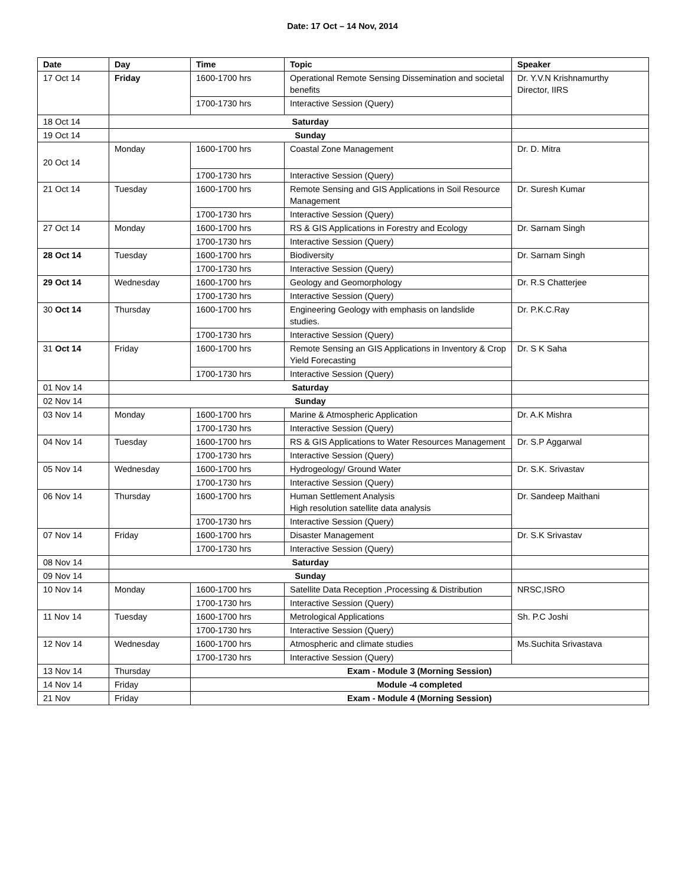Date: 17 Oct – 14 Nov, 2014
| Date | Day | Time | Topic | Speaker |
| --- | --- | --- | --- | --- |
| 17 Oct 14 | Friday | 1600-1700 hrs | Operational Remote Sensing Dissemination and societal benefits | Dr. Y.V.N Krishnamurthy Director, IIRS |
| | | 1700-1730 hrs | Interactive Session (Query) | |
| 18 Oct 14 | Saturday | | | |
| 19 Oct 14 | Sunday | | | |
| 20 Oct 14 | Monday | 1600-1700 hrs | Coastal Zone Management | Dr. D. Mitra |
| | | 1700-1730 hrs | Interactive Session (Query) | |
| 21 Oct 14 | Tuesday | 1600-1700 hrs | Remote Sensing and GIS Applications in Soil Resource Management | Dr. Suresh Kumar |
| | | 1700-1730 hrs | Interactive Session (Query) | |
| 27 Oct 14 | Monday | 1600-1700 hrs | RS & GIS Applications in Forestry and Ecology | Dr. Sarnam Singh |
| | | 1700-1730 hrs | Interactive Session (Query) | |
| 28 Oct 14 | Tuesday | 1600-1700 hrs | Biodiversity | Dr. Sarnam Singh |
| | | 1700-1730 hrs | Interactive Session (Query) | |
| 29 Oct 14 | Wednesday | 1600-1700 hrs | Geology and Geomorphology | Dr. R.S Chatterjee |
| | | 1700-1730 hrs | Interactive Session (Query) | |
| 30 Oct 14 | Thursday | 1600-1700 hrs | Engineering Geology with emphasis on landslide studies. | Dr. P.K.C.Ray |
| | | 1700-1730 hrs | Interactive Session (Query) | |
| 31 Oct 14 | Friday | 1600-1700 hrs | Remote Sensing an GIS Applications in Inventory & Crop Yield Forecasting | Dr. S K Saha |
| | | 1700-1730 hrs | Interactive Session (Query) | |
| 01 Nov 14 | Saturday | | | |
| 02 Nov 14 | Sunday | | | |
| 03 Nov 14 | Monday | 1600-1700 hrs | Marine & Atmospheric Application | Dr. A.K Mishra |
| | | 1700-1730 hrs | Interactive Session (Query) | |
| 04 Nov 14 | Tuesday | 1600-1700 hrs | RS & GIS Applications to Water Resources Management | Dr. S.P Aggarwal |
| | | 1700-1730 hrs | Interactive Session (Query) | |
| 05 Nov 14 | Wednesday | 1600-1700 hrs | Hydrogeology/ Ground Water | Dr. S.K. Srivastav |
| | | 1700-1730 hrs | Interactive Session (Query) | |
| 06 Nov 14 | Thursday | 1600-1700 hrs | Human Settlement Analysis High resolution satellite data analysis | Dr. Sandeep Maithani |
| | | 1700-1730 hrs | Interactive Session (Query) | |
| 07 Nov 14 | Friday | 1600-1700 hrs | Disaster Management | Dr. S.K Srivastav |
| | | 1700-1730 hrs | Interactive Session (Query) | |
| 08 Nov 14 | Saturday | | | |
| 09 Nov 14 | Sunday | | | |
| 10 Nov 14 | Monday | 1600-1700 hrs | Satellite Data Reception ,Processing & Distribution | NRSC,ISRO |
| | | 1700-1730 hrs | Interactive Session (Query) | |
| 11 Nov 14 | Tuesday | 1600-1700 hrs | Metrological Applications | Sh. P.C Joshi |
| | | 1700-1730 hrs | Interactive Session (Query) | |
| 12 Nov 14 | Wednesday | 1600-1700 hrs | Atmospheric and climate studies | Ms.Suchita Srivastava |
| | | 1700-1730 hrs | Interactive Session (Query) | |
| 13 Nov 14 | Thursday | Exam - Module 3 (Morning Session) | | |
| 14 Nov 14 | Friday | Module -4 completed | | |
| 21 Nov | Friday | Exam - Module 4 (Morning Session) | | |